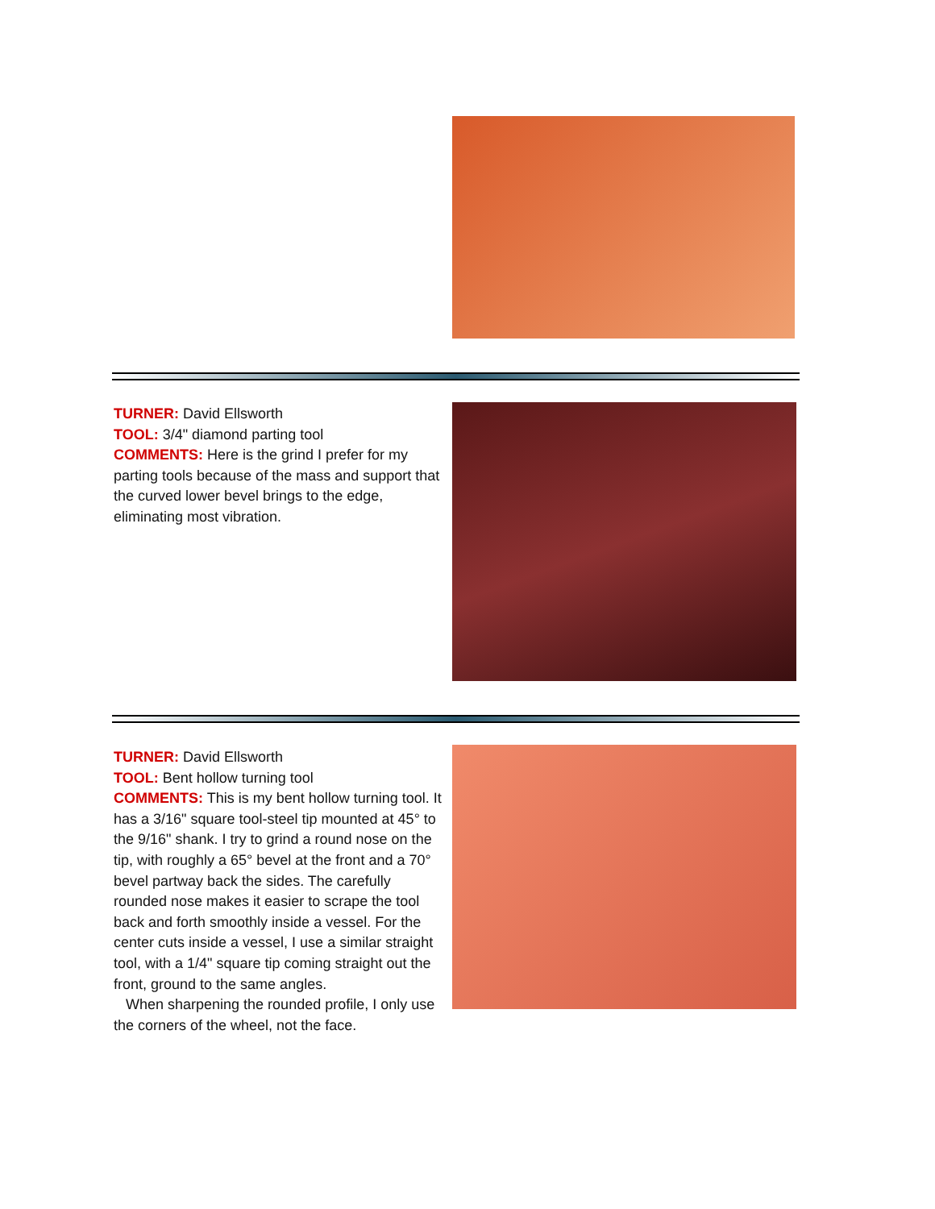TURNER: David Ellsworth
TOOL: 3/4" diamond parting tool
COMMENTS: Here is the grind I prefer for my parting tools because of the mass and support that the curved lower bevel brings to the edge, eliminating most vibration.
TURNER: David Ellsworth
TOOL: Bent hollow turning tool
COMMENTS: This is my bent hollow turning tool. It has a 3/16" square tool-steel tip mounted at 45° to the 9/16" shank. I try to grind a round nose on the tip, with roughly a 65° bevel at the front and a 70° bevel partway back the sides. The carefully rounded nose makes it easier to scrape the tool back and forth smoothly inside a vessel. For the center cuts inside a vessel, I use a similar straight tool, with a 1/4" square tip coming straight out the front, ground to the same angles.
When sharpening the rounded profile, I only use the corners of the wheel, not the face.